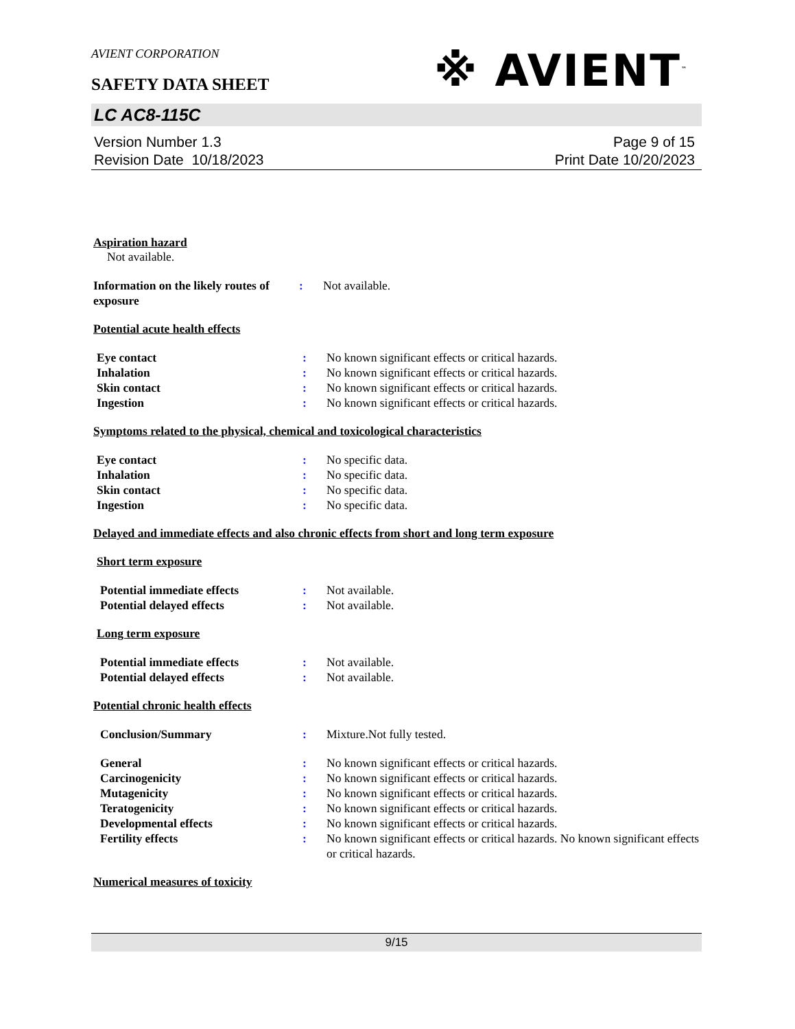AVIENT CORPORATION
※ AVIENT<sup>™</sup>
SAFETY DATA SHEET
LC AC8-115C
Version Number 1.3
Revision Date 10/18/2023
Page 9 of 15
Print Date 10/20/2023
Aspiration hazard
Not available.
Information on the likely routes of exposure
: Not available.
Potential acute health effects
Eye contact : No known significant effects or critical hazards.
Inhalation : No known significant effects or critical hazards.
Skin contact : No known significant effects or critical hazards.
Ingestion : No known significant effects or critical hazards.
Symptoms related to the physical, chemical and toxicological characteristics
Eye contact : No specific data.
Inhalation : No specific data.
Skin contact : No specific data.
Ingestion : No specific data.
Delayed and immediate effects and also chronic effects from short and long term exposure
Short term exposure
Potential immediate effects : Not available.
Potential delayed effects : Not available.
Long term exposure
Potential immediate effects : Not available.
Potential delayed effects : Not available.
Potential chronic health effects
Conclusion/Summary : Mixture.Not fully tested.
General : No known significant effects or critical hazards.
Carcinogenicity : No known significant effects or critical hazards.
Mutagenicity : No known significant effects or critical hazards.
Teratogenicity : No known significant effects or critical hazards.
Developmental effects : No known significant effects or critical hazards.
Fertility effects : No known significant effects or critical hazards. No known significant effects or critical hazards.
Numerical measures of toxicity
9/15